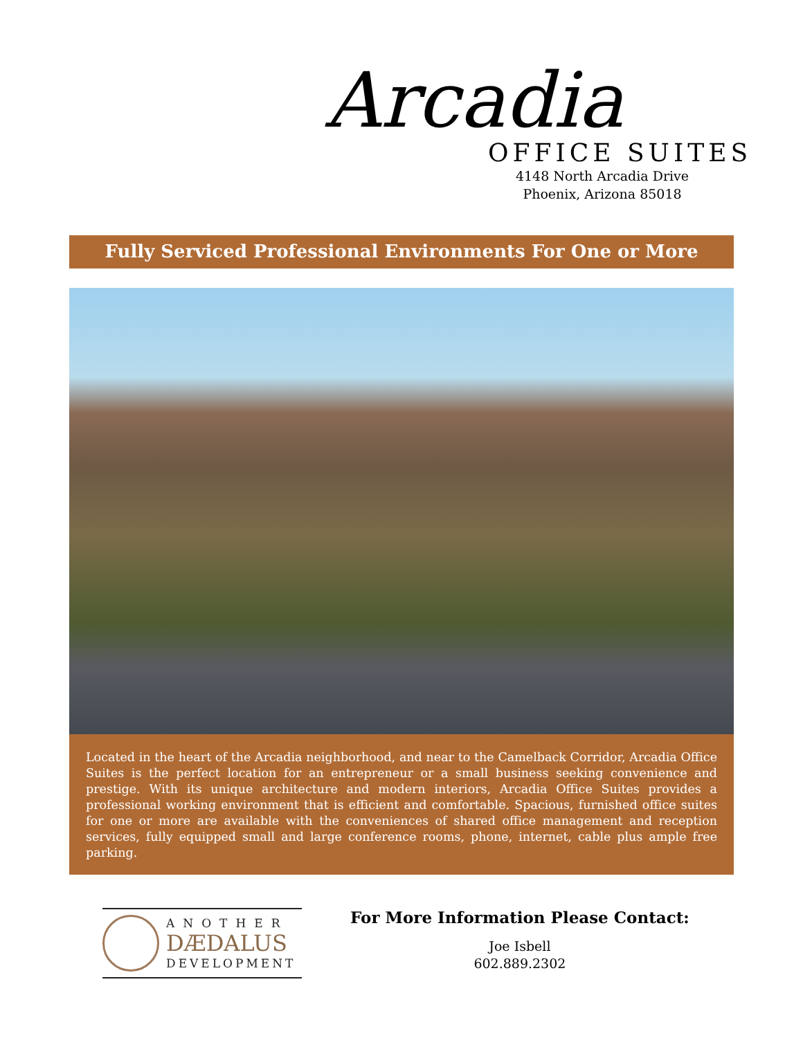Arcadia
OFFICE SUITES
4148 North Arcadia Drive
Phoenix, Arizona 85018
Fully Serviced Professional Environments For One or More
Located in the heart of the Arcadia neighborhood, and near to the Camelback Corridor, Arcadia Office Suites is the perfect location for an entrepreneur or a small business seeking convenience and prestige. With its unique architecture and modern interiors, Arcadia Office Suites provides a professional working environment that is efficient and comfortable. Spacious, furnished office suites for one or more are available with the conveniences of shared office management and reception services, fully equipped small and large conference rooms, phone, internet, cable plus ample free parking.
ANOTHER
DÆDALUS
DEVELOPMENT
For More Information Please Contact:
Joe Isbell
602.889.2302